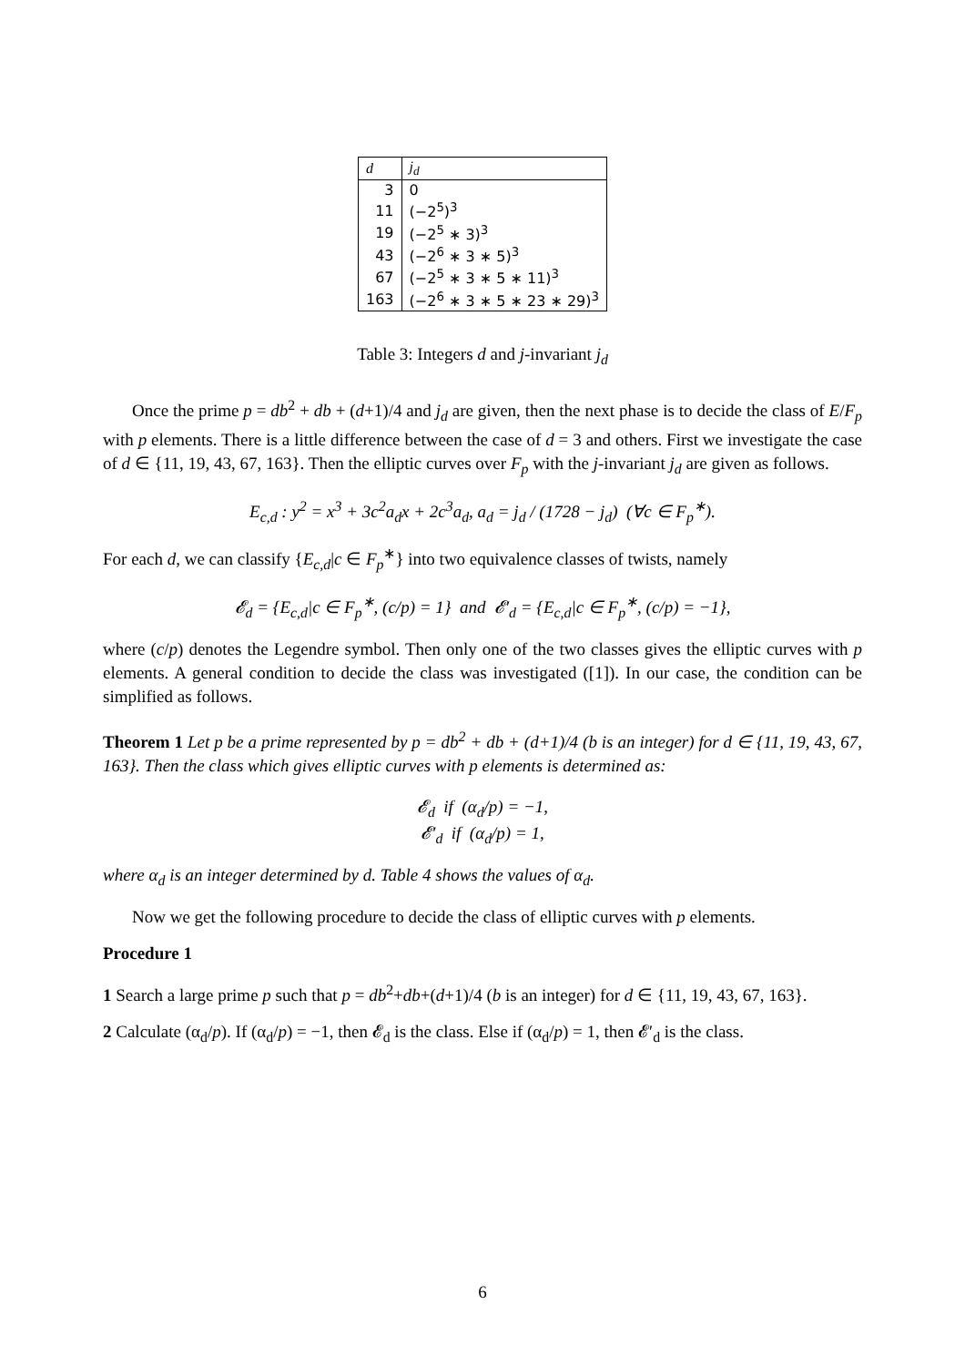| d | j<sub>d</sub> |
| --- | --- |
| 3 | 0 |
| 11 | (−2<sup>5</sup>)<sup>3</sup> |
| 19 | (−2<sup>5</sup> ∗ 3)<sup>3</sup> |
| 43 | (−2<sup>6</sup> ∗ 3 ∗ 5)<sup>3</sup> |
| 67 | (−2<sup>5</sup> ∗ 3 ∗ 5 ∗ 11)<sup>3</sup> |
| 163 | (−2<sup>6</sup> ∗ 3 ∗ 5 ∗ 23 ∗ 29)<sup>3</sup> |
Table 3: Integers d and j-invariant j<sub>d</sub>
Once the prime p = db<sup>2</sup> + db + (d+1)/4 and j<sub>d</sub> are given, then the next phase is to decide the class of E/F<sub>p</sub> with p elements. There is a little difference between the case of d = 3 and others. First we investigate the case of d ∈ {11, 19, 43, 67, 163}. Then the elliptic curves over F<sub>p</sub> with the j-invariant j<sub>d</sub> are given as follows.
E<sub>c,d</sub> : y<sup>2</sup> = x<sup>3</sup> + 3c<sup>2</sup>a<sub>d</sub>x + 2c<sup>3</sup>a<sub>d</sub>, a<sub>d</sub> = j<sub>d</sub> / (1728 − j<sub>d</sub>) (∀c ∈ F<sub>p</sub><sup>∗</sup>).
For each d, we can classify {E<sub>c,d</sub>|c ∈ F<sub>p</sub><sup>∗</sup>} into two equivalence classes of twists, namely
𝓔<sub>d</sub> = {E<sub>c,d</sub>|c ∈ F<sub>p</sub><sup>∗</sup>, (c/p) = 1} and 𝓔′<sub>d</sub> = {E<sub>c,d</sub>|c ∈ F<sub>p</sub><sup>∗</sup>, (c/p) = −1},
where (c/p) denotes the Legendre symbol. Then only one of the two classes gives the elliptic curves with p elements. A general condition to decide the class was investigated ([1]). In our case, the condition can be simplified as follows.
Theorem 1 Let p be a prime represented by p = db<sup>2</sup> + db + (d+1)/4 (b is an integer) for d ∈ {11, 19, 43, 67, 163}. Then the class which gives elliptic curves with p elements is determined as:
𝓔<sub>d</sub> if (α<sub>d</sub>/p) = −1,
𝓔′<sub>d</sub> if (α<sub>d</sub>/p) = 1,
where α<sub>d</sub> is an integer determined by d. Table 4 shows the values of α<sub>d</sub>.
Now we get the following procedure to decide the class of elliptic curves with p elements.
Procedure 1
1 Search a large prime p such that p = db<sup>2</sup>+db+(d+1)/4 (b is an integer) for d ∈ {11, 19, 43, 67, 163}.
2 Calculate (α<sub>d</sub>/p). If (α<sub>d</sub>/p) = −1, then 𝓔<sub>d</sub> is the class. Else if (α<sub>d</sub>/p) = 1, then 𝓔′<sub>d</sub> is the class.
6